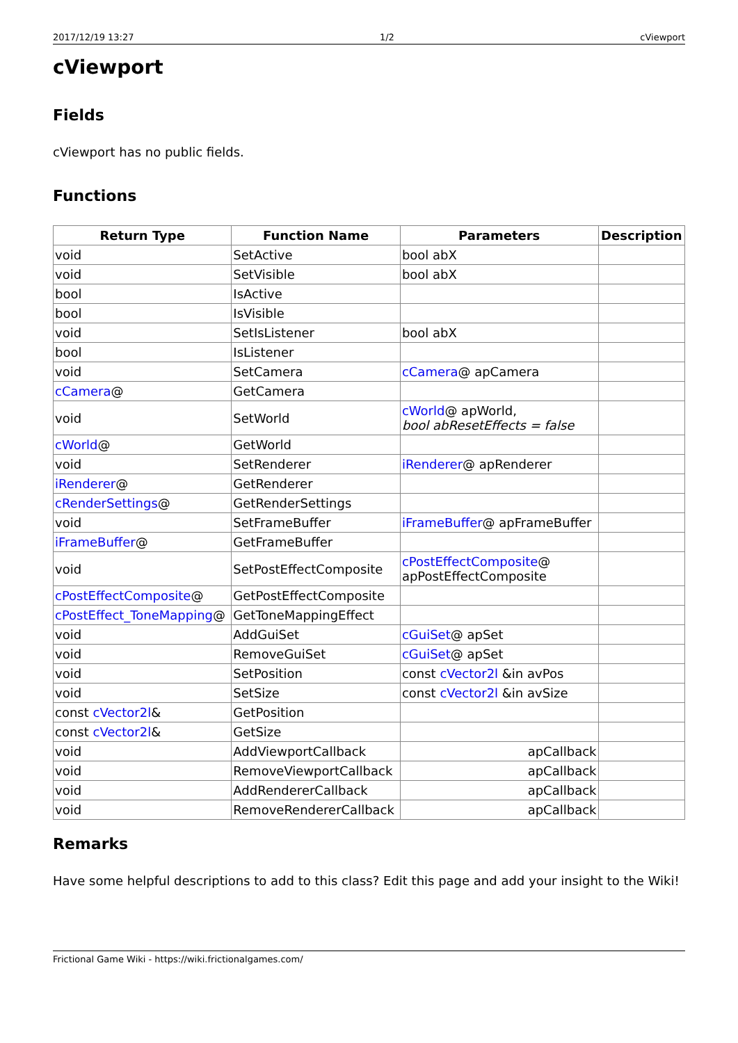2017/12/19 13:27 1/2 cViewport
cViewport
Fields
cViewport has no public fields.
Functions
| Return Type | Function Name | Parameters | Description |
| --- | --- | --- | --- |
| void | SetActive | bool abX | |
| void | SetVisible | bool abX | |
| bool | IsActive | | |
| bool | IsVisible | | |
| void | SetIsListener | bool abX | |
| bool | IsListener | | |
| void | SetCamera | cCamera @ apCamera | |
| cCamera @ | GetCamera | | |
| void | SetWorld | cWorld @ apWorld, bool abResetEffects = false | |
| cWorld @ | GetWorld | | |
| void | SetRenderer | iRenderer @ apRenderer | |
| iRenderer @ | GetRenderer | | |
| cRenderSettings @ | GetRenderSettings | | |
| void | SetFrameBuffer | iFrameBuffer @ apFrameBuffer | |
| iFrameBuffer @ | GetFrameBuffer | | |
| void | SetPostEffectComposite | cPostEffectComposite @ apPostEffectComposite | |
| cPostEffectComposite @ | GetPostEffectComposite | | |
| cPostEffect_ToneMapping @ | GetToneMappingEffect | | |
| void | AddGuiSet | cGuiSet @ apSet | |
| void | RemoveGuiSet | cGuiSet @ apSet | |
| void | SetPosition | const cVector2l &in avPos | |
| void | SetSize | const cVector2l &in avSize | |
| const cVector2l & | GetPosition | | |
| const cVector2l & | GetSize | | |
| void | AddViewportCallback | apCallback | |
| void | RemoveViewportCallback | apCallback | |
| void | AddRendererCallback | apCallback | |
| void | RemoveRendererCallback | apCallback | |
Remarks
Have some helpful descriptions to add to this class? Edit this page and add your insight to the Wiki!
Frictional Game Wiki - https://wiki.frictionalgames.com/